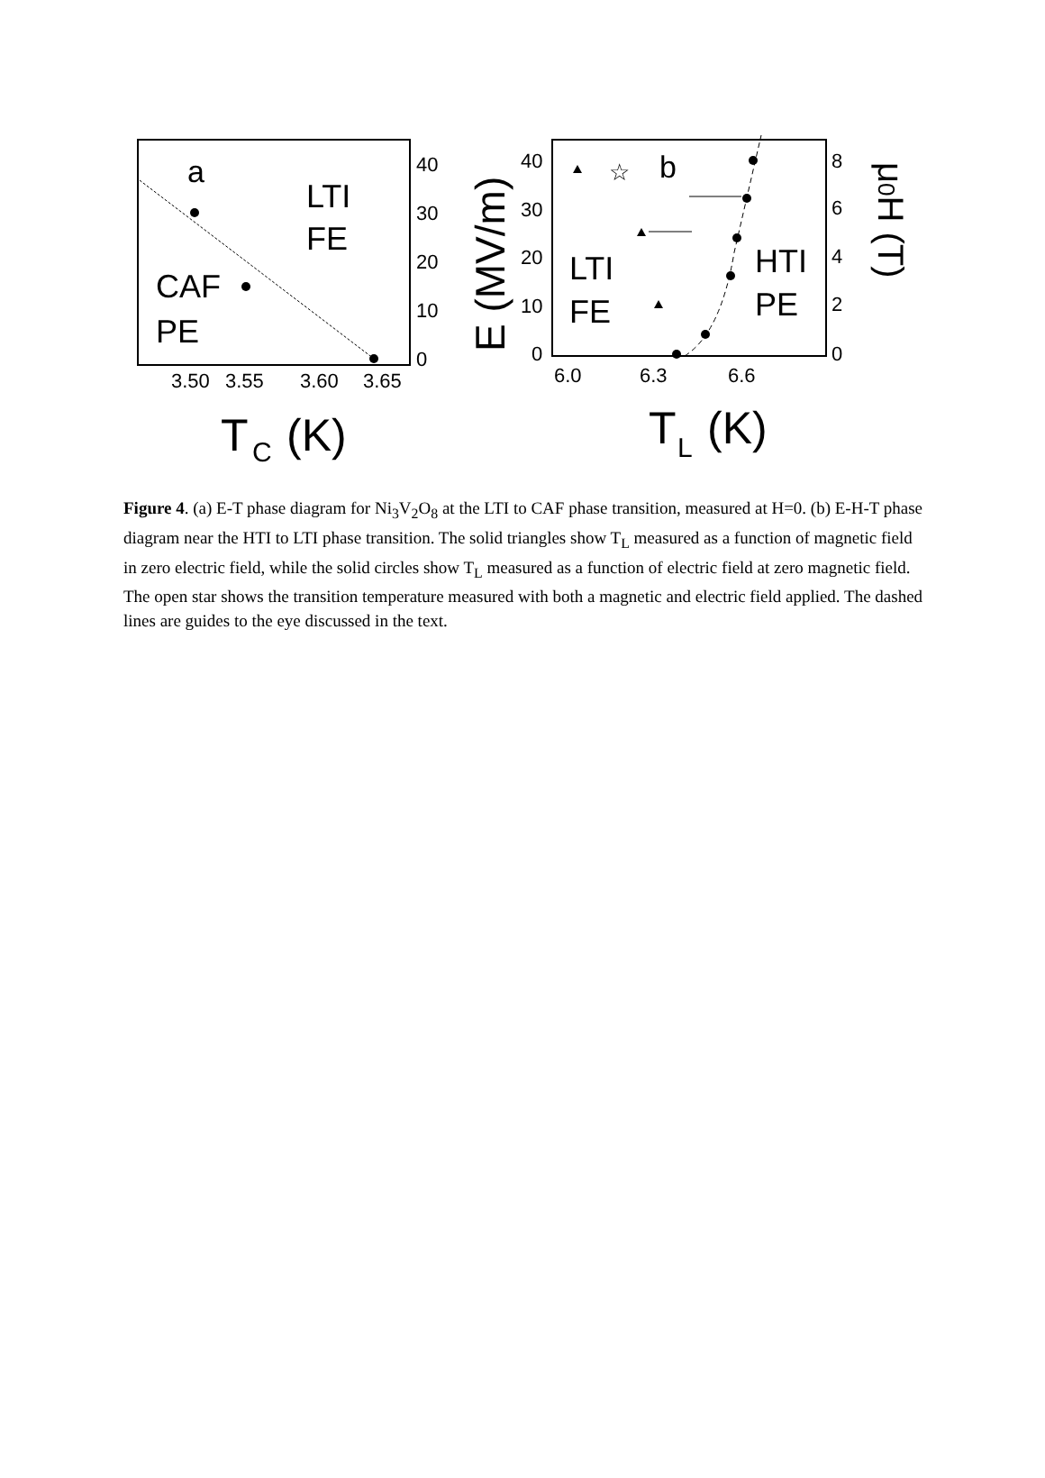a
LTI
FE
CAF
PE
40
30
20
10
0
3.50
3.55
3.60
3.65
T
C
(K)
E (MV/m)
☆
b
LTI
FE
HTI
PE
40
30
20
10
0
8
6
4
2
0
6.0
6.3
6.6
T
L
(K)
μ0H (T)
Figure 4. (a) E-T phase diagram for Ni<sub>3</sub>V<sub>2</sub>O<sub>8</sub> at the LTI to CAF phase transition, measured at H=0. (b) E-H-T phase diagram near the HTI to LTI phase transition. The solid triangles show T<sub>L</sub> measured as a function of magnetic field in zero electric field, while the solid circles show T<sub>L</sub> measured as a function of electric field at zero magnetic field. The open star shows the transition temperature measured with both a magnetic and electric field applied. The dashed lines are guides to the eye discussed in the text.